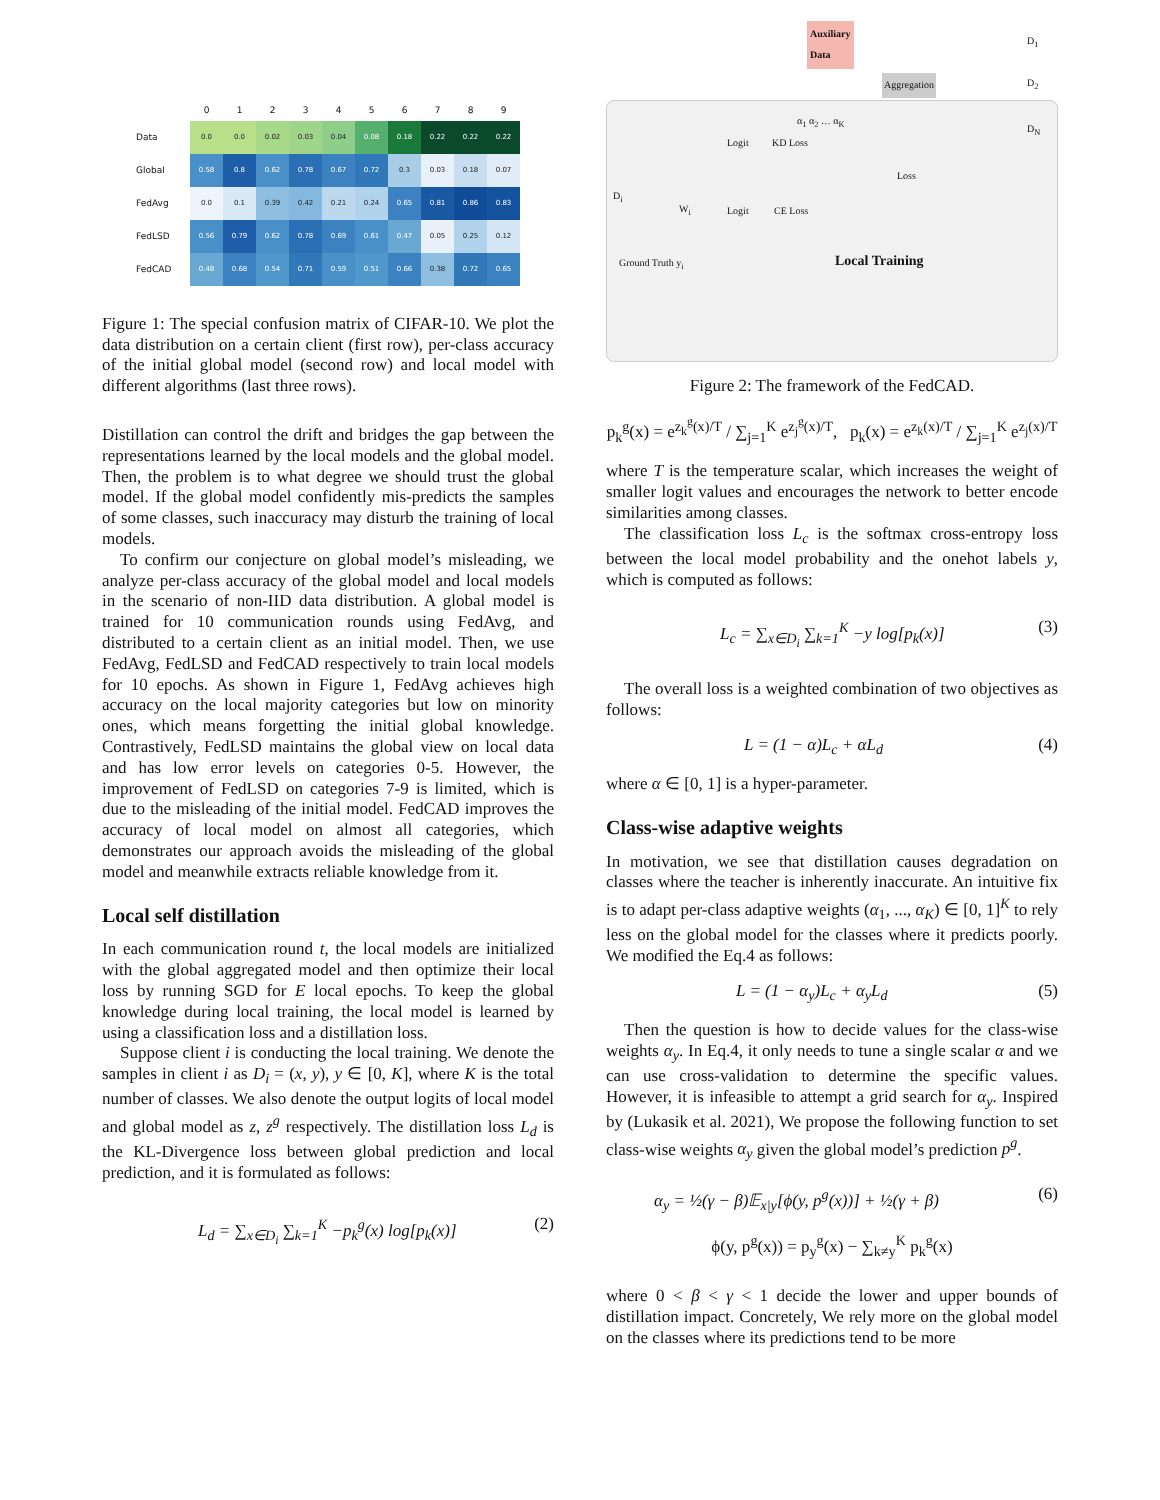| | 0 | 1 | 2 | 3 | 4 | 5 | 6 | 7 | 8 | 9 |
| --- | --- | --- | --- | --- | --- | --- | --- | --- | --- | --- |
| Data | 0.0 | 0.0 | 0.02 | 0.03 | 0.04 | 0.08 | 0.18 | 0.22 | 0.22 | 0.22 |
| Global | 0.58 | 0.8 | 0.62 | 0.78 | 0.67 | 0.72 | 0.3 | 0.03 | 0.18 | 0.07 |
| FedAvg | 0.0 | 0.1 | 0.39 | 0.42 | 0.21 | 0.24 | 0.65 | 0.81 | 0.86 | 0.83 |
| FedLSD | 0.56 | 0.79 | 0.62 | 0.78 | 0.69 | 0.61 | 0.47 | 0.05 | 0.25 | 0.12 |
| FedCAD | 0.48 | 0.68 | 0.54 | 0.71 | 0.59 | 0.51 | 0.66 | 0.38 | 0.72 | 0.65 |
Figure 1: The special confusion matrix of CIFAR-10. We plot the data distribution on a certain client (first row), per-class accuracy of the initial global model (second row) and local model with different algorithms (last three rows).
Distillation can control the drift and bridges the gap between the representations learned by the local models and the global model. Then, the problem is to what degree we should trust the global model. If the global model confidently mis-predicts the samples of some classes, such inaccuracy may disturb the training of local models.
To confirm our conjecture on global model’s misleading, we analyze per-class accuracy of the global model and local models in the scenario of non-IID data distribution. A global model is trained for 10 communication rounds using FedAvg, and distributed to a certain client as an initial model. Then, we use FedAvg, FedLSD and FedCAD respectively to train local models for 10 epochs. As shown in Figure 1, FedAvg achieves high accuracy on the local majority categories but low on minority ones, which means forgetting the initial global knowledge. Contrastively, FedLSD maintains the global view on local data and has low error levels on categories 0-5. However, the improvement of FedLSD on categories 7-9 is limited, which is due to the misleading of the initial model. FedCAD improves the accuracy of local model on almost all categories, which demonstrates our approach avoids the misleading of the global model and meanwhile extracts reliable knowledge from it.
Local self distillation
In each communication round t, the local models are initialized with the global aggregated model and then optimize their local loss by running SGD for E local epochs. To keep the global knowledge during local training, the local model is learned by using a classification loss and a distillation loss.
Suppose client i is conducting the local training. We denote the samples in client i as D<sub>i</sub> = (x, y), y ∈ [0, K], where K is the total number of classes. We also denote the output logits of local model and global model as z, z<sup>g</sup> respectively. The distillation loss L<sub>d</sub> is the KL-Divergence loss between global prediction and local prediction, and it is formulated as follows:
L<sub>d</sub> = ∑<sub>x∈D<sub>i</sub></sub> ∑<sub>k=1</sub><sup>K</sup> −p<sub>k</sub><sup>g</sup>(x) log[p<sub>k</sub>(x)] (2)
Auxiliary
Data
Aggregation
D<sub>1</sub>
D<sub>2</sub>
D<sub>N</sub>
α<sub>1</sub> α<sub>2</sub> … α<sub>K</sub>
Logit KD Loss
Loss
D<sub>i</sub>
W<sub>i</sub> Logit CE Loss
Ground Truth y<sub>i</sub> Local Training
Figure 2: The framework of the FedCAD.
p<sub>k</sub><sup>g</sup>(x) = e<sup>z<sub>k</sub><sup>g</sup>(x)/T</sup> / ∑<sub>j=1</sub><sup>K</sup> e<sup>z<sub>j</sub><sup>g</sup>(x)/T</sup>, p<sub>k</sub>(x) = e<sup>z<sub>k</sub>(x)/T</sup> / ∑<sub>j=1</sub><sup>K</sup> e<sup>z<sub>j</sub>(x)/T</sup>
where T is the temperature scalar, which increases the weight of smaller logit values and encourages the network to better encode similarities among classes.
The classification loss L<sub>c</sub> is the softmax cross-entropy loss between the local model probability and the onehot labels y, which is computed as follows:
L<sub>c</sub> = ∑<sub>x∈D<sub>i</sub></sub> ∑<sub>k=1</sub><sup>K</sup> −y log[p<sub>k</sub>(x)] (3)
The overall loss is a weighted combination of two objectives as follows:
L = (1 − α)L<sub>c</sub> + αL<sub>d</sub> (4)
where α ∈ [0, 1] is a hyper-parameter.
Class-wise adaptive weights
In motivation, we see that distillation causes degradation on classes where the teacher is inherently inaccurate. An intuitive fix is to adapt per-class adaptive weights (α<sub>1</sub>, ..., α<sub>K</sub>) ∈ [0, 1]<sup>K</sup> to rely less on the global model for the classes where it predicts poorly. We modified the Eq.4 as follows:
L = (1 − α<sub>y</sub>)L<sub>c</sub> + α<sub>y</sub>L<sub>d</sub> (5)
Then the question is how to decide values for the class-wise weights α<sub>y</sub>. In Eq.4, it only needs to tune a single scalar α and we can use cross-validation to determine the specific values. However, it is infeasible to attempt a grid search for α<sub>y</sub>. Inspired by (Lukasik et al. 2021), We propose the following function to set class-wise weights α<sub>y</sub> given the global model’s prediction p<sup>g</sup>.
α<sub>y</sub> = ½(γ − β)𝔼<sub>x|y</sub>[ϕ(y, p<sup>g</sup>(x))] + ½(γ + β) (6)
ϕ(y, p<sup>g</sup>(x)) = p<sub>y</sub><sup>g</sup>(x) − ∑<sub>k≠y</sub><sup>K</sup> p<sub>k</sub><sup>g</sup>(x)
where 0 < β < γ < 1 decide the lower and upper bounds of distillation impact. Concretely, We rely more on the global model on the classes where its predictions tend to be more